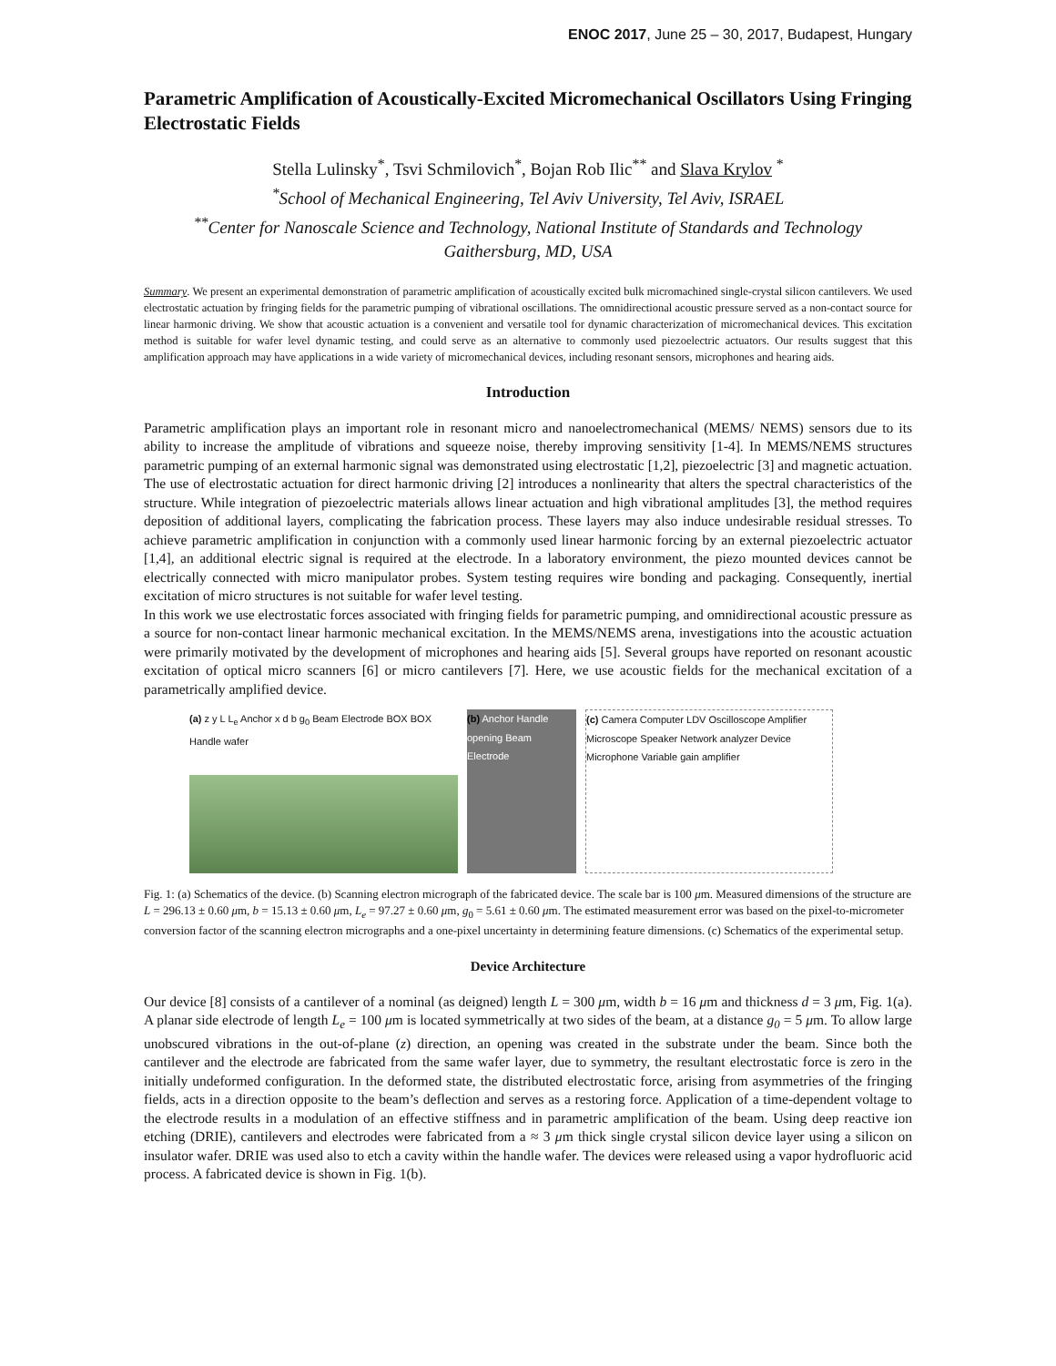ENOC 2017, June 25 – 30, 2017, Budapest, Hungary
Parametric Amplification of Acoustically-Excited Micromechanical Oscillators Using Fringing Electrostatic Fields
Stella Lulinsky<sup>*</sup>, Tsvi Schmilovich<sup>*</sup>, Bojan Rob Ilic<sup>**</sup> and Slava Krylov <sup>*</sup>
<sup>*</sup> School of Mechanical Engineering, Tel Aviv University, Tel Aviv, ISRAEL
<sup>**</sup> Center for Nanoscale Science and Technology, National Institute of Standards and Technology Gaithersburg, MD, USA
Summary. We present an experimental demonstration of parametric amplification of acoustically excited bulk micromachined single-crystal silicon cantilevers. We used electrostatic actuation by fringing fields for the parametric pumping of vibrational oscillations. The omnidirectional acoustic pressure served as a non-contact source for linear harmonic driving. We show that acoustic actuation is a convenient and versatile tool for dynamic characterization of micromechanical devices. This excitation method is suitable for wafer level dynamic testing, and could serve as an alternative to commonly used piezoelectric actuators. Our results suggest that this amplification approach may have applications in a wide variety of micromechanical devices, including resonant sensors, microphones and hearing aids.
Introduction
Parametric amplification plays an important role in resonant micro and nanoelectromechanical (MEMS/ NEMS) sensors due to its ability to increase the amplitude of vibrations and squeeze noise, thereby improving sensitivity [1-4]. In MEMS/NEMS structures parametric pumping of an external harmonic signal was demonstrated using electrostatic [1,2], piezoelectric [3] and magnetic actuation. The use of electrostatic actuation for direct harmonic driving [2] introduces a nonlinearity that alters the spectral characteristics of the structure. While integration of piezoelectric materials allows linear actuation and high vibrational amplitudes [3], the method requires deposition of additional layers, complicating the fabrication process. These layers may also induce undesirable residual stresses. To achieve parametric amplification in conjunction with a commonly used linear harmonic forcing by an external piezoelectric actuator [1,4], an additional electric signal is required at the electrode. In a laboratory environment, the piezo mounted devices cannot be electrically connected with micro manipulator probes. System testing requires wire bonding and packaging. Consequently, inertial excitation of micro structures is not suitable for wafer level testing.
In this work we use electrostatic forces associated with fringing fields for parametric pumping, and omnidirectional acoustic pressure as a source for non-contact linear harmonic mechanical excitation. In the MEMS/NEMS arena, investigations into the acoustic actuation were primarily motivated by the development of microphones and hearing aids [5]. Several groups have reported on resonant acoustic excitation of optical micro scanners [6] or micro cantilevers [7]. Here, we use acoustic fields for the mechanical excitation of a parametrically amplified device.
(a) z y L L<sub>e</sub> Anchor x d b g<sub>0</sub> Beam Electrode BOX BOX Handle wafer
(b) Anchor Handle opening Beam Electrode
(c) Camera Computer LDV Oscilloscope Amplifier Microscope Speaker Network analyzer Device Microphone Variable gain amplifier
Fig. 1: (a) Schematics of the device. (b) Scanning electron micrograph of the fabricated device. The scale bar is 100 μm. Measured dimensions of the structure are L = 296.13 ± 0.60 μm, b = 15.13 ± 0.60 μm, L<sub>e</sub> = 97.27 ± 0.60 μm, g<sub>0</sub> = 5.61 ± 0.60 μm. The estimated measurement error was based on the pixel-to-micrometer conversion factor of the scanning electron micrographs and a one-pixel uncertainty in determining feature dimensions. (c) Schematics of the experimental setup.
Device Architecture
Our device [8] consists of a cantilever of a nominal (as deigned) length L = 300 μm, width b = 16 μm and thickness d = 3 μm, Fig. 1(a). A planar side electrode of length L<sub>e</sub> = 100 μm is located symmetrically at two sides of the beam, at a distance g<sub>0</sub> = 5 μm. To allow large unobscured vibrations in the out-of-plane (z) direction, an opening was created in the substrate under the beam. Since both the cantilever and the electrode are fabricated from the same wafer layer, due to symmetry, the resultant electrostatic force is zero in the initially undeformed configuration. In the deformed state, the distributed electrostatic force, arising from asymmetries of the fringing fields, acts in a direction opposite to the beam’s deflection and serves as a restoring force. Application of a time-dependent voltage to the electrode results in a modulation of an effective stiffness and in parametric amplification of the beam. Using deep reactive ion etching (DRIE), cantilevers and electrodes were fabricated from a ≈ 3 μm thick single crystal silicon device layer using a silicon on insulator wafer. DRIE was used also to etch a cavity within the handle wafer. The devices were released using a vapor hydrofluoric acid process. A fabricated device is shown in Fig. 1(b).